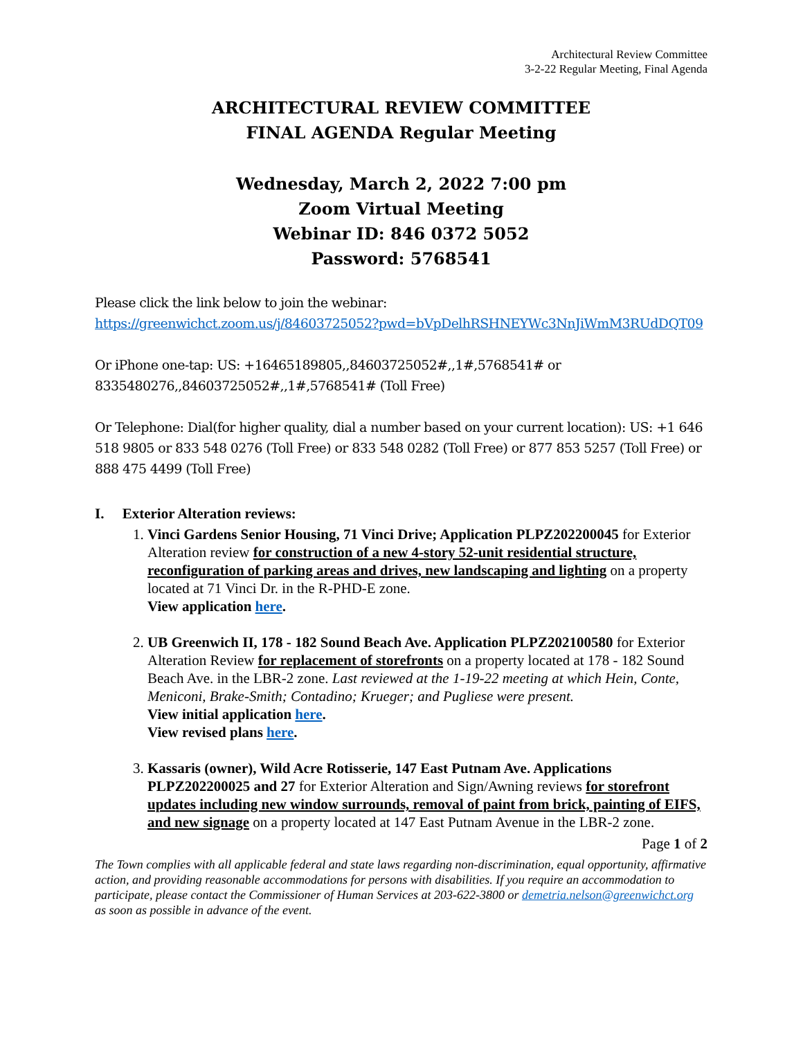Architectural Review Committee
3-2-22 Regular Meeting, Final Agenda
ARCHITECTURAL REVIEW COMMITTEE
FINAL AGENDA Regular Meeting
Wednesday, March 2, 2022 7:00 pm
Zoom Virtual Meeting
Webinar ID: 846 0372 5052
Password: 5768541
Please click the link below to join the webinar:
https://greenwichct.zoom.us/j/84603725052?pwd=bVpDelhRSHNEYWc3NnJiWmM3RUdDQT09
Or iPhone one-tap: US: +16465189805,,84603725052#,,1#,5768541# or 8335480276,,84603725052#,,1#,5768541# (Toll Free)
Or Telephone: Dial(for higher quality, dial a number based on your current location): US: +1 646 518 9805 or 833 548 0276 (Toll Free) or 833 548 0282 (Toll Free) or 877 853 5257 (Toll Free) or 888 475 4499 (Toll Free)
I. Exterior Alteration reviews:
1. Vinci Gardens Senior Housing, 71 Vinci Drive; Application PLPZ202200045 for Exterior Alteration review for construction of a new 4-story 52-unit residential structure, reconfiguration of parking areas and drives, new landscaping and lighting on a property located at 71 Vinci Dr. in the R-PHD-E zone.
View application here.
2. UB Greenwich II, 178 - 182 Sound Beach Ave. Application PLPZ202100580 for Exterior Alteration Review for replacement of storefronts on a property located at 178 - 182 Sound Beach Ave. in the LBR-2 zone. Last reviewed at the 1-19-22 meeting at which Hein, Conte, Meniconi, Brake-Smith; Contadino; Krueger; and Pugliese were present.
View initial application here.
View revised plans here.
3. Kassaris (owner), Wild Acre Rotisserie, 147 East Putnam Ave. Applications PLPZ202200025 and 27 for Exterior Alteration and Sign/Awning reviews for storefront updates including new window surrounds, removal of paint from brick, painting of EIFS, and new signage on a property located at 147 East Putnam Avenue in the LBR-2 zone.
Page 1 of 2
The Town complies with all applicable federal and state laws regarding non-discrimination, equal opportunity, affirmative action, and providing reasonable accommodations for persons with disabilities. If you require an accommodation to participate, please contact the Commissioner of Human Services at 203-622-3800 or demetria.nelson@greenwichct.org as soon as possible in advance of the event.